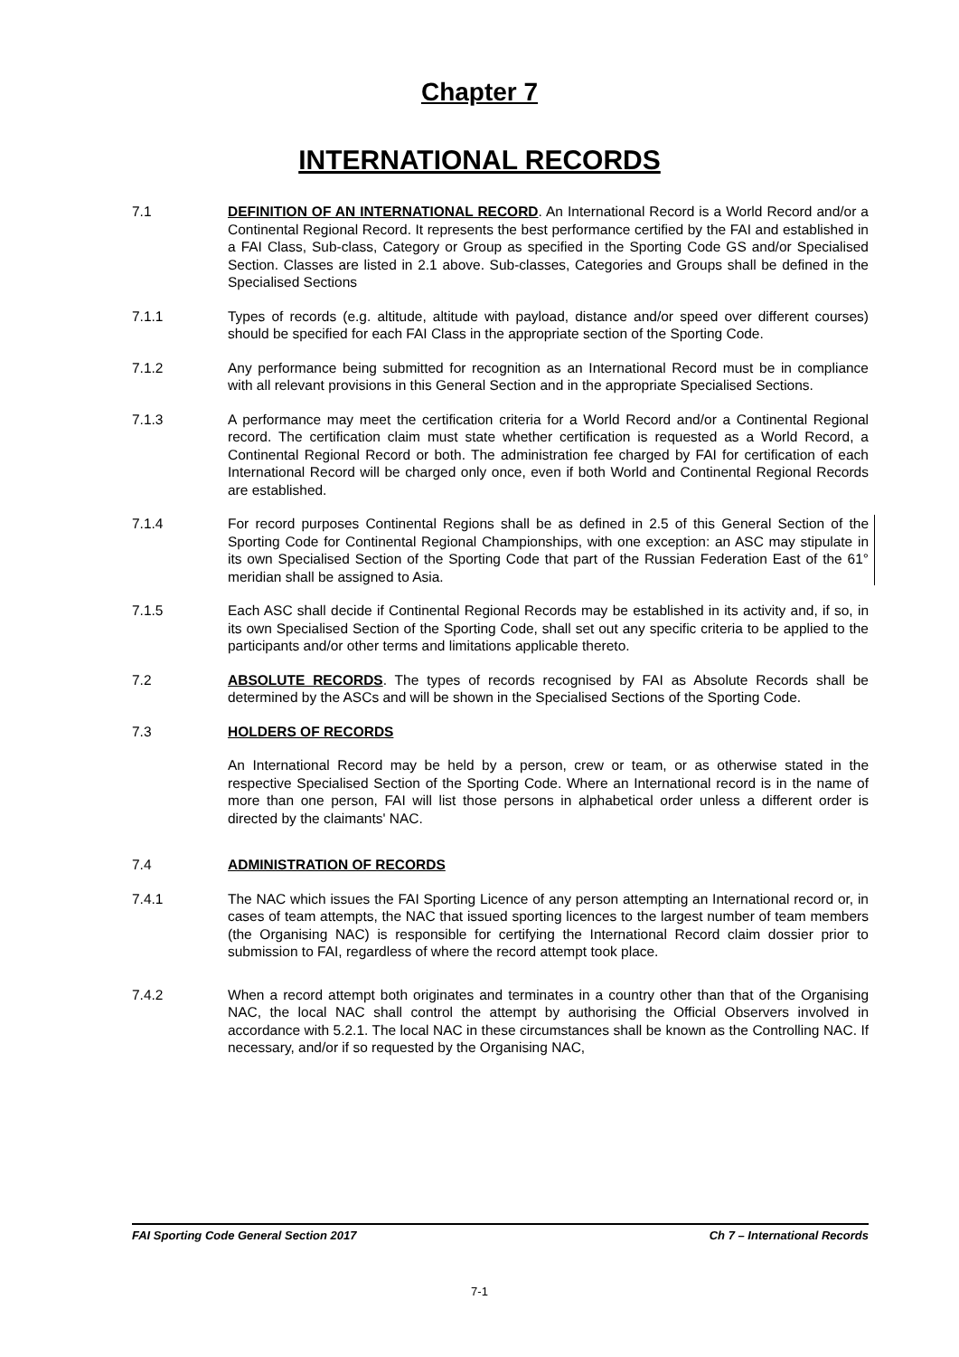Chapter 7
INTERNATIONAL RECORDS
7.1 DEFINITION OF AN INTERNATIONAL RECORD. An International Record is a World Record and/or a Continental Regional Record. It represents the best performance certified by the FAI and established in a FAI Class, Sub-class, Category or Group as specified in the Sporting Code GS and/or Specialised Section. Classes are listed in 2.1 above. Sub-classes, Categories and Groups shall be defined in the Specialised Sections
7.1.1 Types of records (e.g. altitude, altitude with payload, distance and/or speed over different courses) should be specified for each FAI Class in the appropriate section of the Sporting Code.
7.1.2 Any performance being submitted for recognition as an International Record must be in compliance with all relevant provisions in this General Section and in the appropriate Specialised Sections.
7.1.3 A performance may meet the certification criteria for a World Record and/or a Continental Regional record. The certification claim must state whether certification is requested as a World Record, a Continental Regional Record or both. The administration fee charged by FAI for certification of each International Record will be charged only once, even if both World and Continental Regional Records are established.
7.1.4 For record purposes Continental Regions shall be as defined in 2.5 of this General Section of the Sporting Code for Continental Regional Championships, with one exception: an ASC may stipulate in its own Specialised Section of the Sporting Code that part of the Russian Federation East of the 61° meridian shall be assigned to Asia.
7.1.5 Each ASC shall decide if Continental Regional Records may be established in its activity and, if so, in its own Specialised Section of the Sporting Code, shall set out any specific criteria to be applied to the participants and/or other terms and limitations applicable thereto.
7.2 ABSOLUTE RECORDS. The types of records recognised by FAI as Absolute Records shall be determined by the ASCs and will be shown in the Specialised Sections of the Sporting Code.
7.3 HOLDERS OF RECORDS
An International Record may be held by a person, crew or team, or as otherwise stated in the respective Specialised Section of the Sporting Code. Where an International record is in the name of more than one person, FAI will list those persons in alphabetical order unless a different order is directed by the claimants' NAC.
7.4 ADMINISTRATION OF RECORDS
7.4.1 The NAC which issues the FAI Sporting Licence of any person attempting an International record or, in cases of team attempts, the NAC that issued sporting licences to the largest number of team members (the Organising NAC) is responsible for certifying the International Record claim dossier prior to submission to FAI, regardless of where the record attempt took place.
7.4.2 When a record attempt both originates and terminates in a country other than that of the Organising NAC, the local NAC shall control the attempt by authorising the Official Observers involved in accordance with 5.2.1. The local NAC in these circumstances shall be known as the Controlling NAC. If necessary, and/or if so requested by the Organising NAC,
FAI Sporting Code General Section 2017 Ch 7 – International Records
7-1